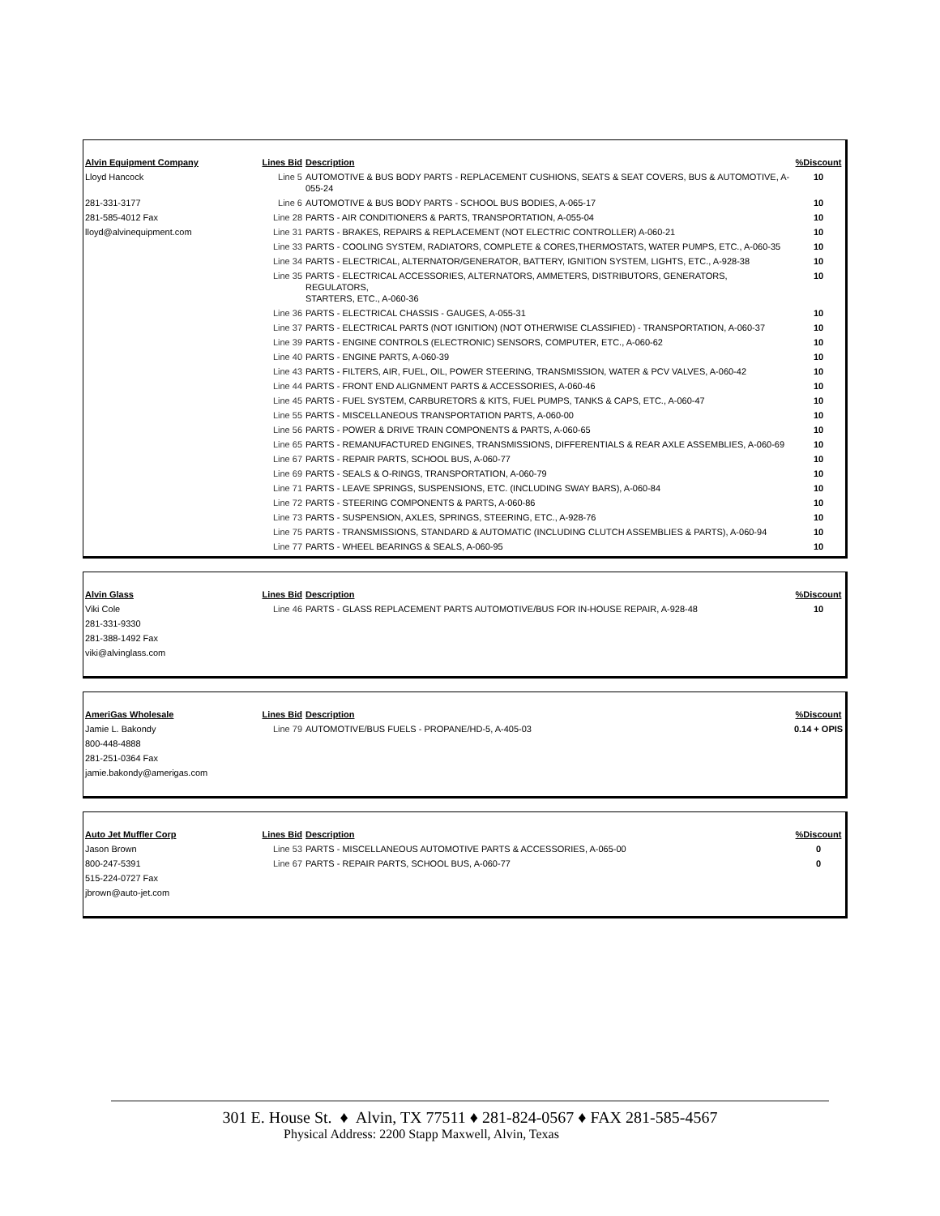| Alvin Equipment Company | Lines Bid | Description | %Discount |
| --- | --- | --- | --- |
| Lloyd Hancock | Line 5 | AUTOMOTIVE & BUS BODY PARTS - REPLACEMENT CUSHIONS, SEATS & SEAT COVERS, BUS & AUTOMOTIVE, A-055-24 | 10 |
| 281-331-3177 | Line 6 | AUTOMOTIVE & BUS BODY PARTS - SCHOOL BUS BODIES, A-065-17 | 10 |
| 281-585-4012 Fax | Line 28 | PARTS - AIR CONDITIONERS & PARTS, TRANSPORTATION, A-055-04 | 10 |
| lloyd@alvinequipment.com | Line 31 | PARTS - BRAKES, REPAIRS & REPLACEMENT (NOT ELECTRIC CONTROLLER) A-060-21 | 10 |
| | Line 33 | PARTS - COOLING SYSTEM, RADIATORS, COMPLETE & CORES,THERMOSTATS, WATER PUMPS, ETC., A-060-35 | 10 |
| | Line 34 | PARTS - ELECTRICAL, ALTERNATOR/GENERATOR, BATTERY, IGNITION SYSTEM, LIGHTS, ETC., A-928-38 | 10 |
| | Line 35 | PARTS - ELECTRICAL ACCESSORIES, ALTERNATORS, AMMETERS, DISTRIBUTORS, GENERATORS, REGULATORS, STARTERS, ETC., A-060-36 | 10 |
| | Line 36 | PARTS - ELECTRICAL CHASSIS - GAUGES, A-055-31 | 10 |
| | Line 37 | PARTS - ELECTRICAL PARTS (NOT IGNITION) (NOT OTHERWISE CLASSIFIED) - TRANSPORTATION, A-060-37 | 10 |
| | Line 39 | PARTS - ENGINE CONTROLS (ELECTRONIC) SENSORS, COMPUTER, ETC., A-060-62 | 10 |
| | Line 40 | PARTS - ENGINE PARTS, A-060-39 | 10 |
| | Line 43 | PARTS - FILTERS, AIR, FUEL, OIL, POWER STEERING, TRANSMISSION, WATER & PCV VALVES, A-060-42 | 10 |
| | Line 44 | PARTS - FRONT END ALIGNMENT PARTS & ACCESSORIES, A-060-46 | 10 |
| | Line 45 | PARTS - FUEL SYSTEM, CARBURETORS & KITS, FUEL PUMPS, TANKS & CAPS, ETC., A-060-47 | 10 |
| | Line 55 | PARTS - MISCELLANEOUS TRANSPORTATION PARTS, A-060-00 | 10 |
| | Line 56 | PARTS - POWER & DRIVE TRAIN COMPONENTS & PARTS, A-060-65 | 10 |
| | Line 65 | PARTS - REMANUFACTURED ENGINES, TRANSMISSIONS, DIFFERENTIALS & REAR AXLE ASSEMBLIES, A-060-69 | 10 |
| | Line 67 | PARTS - REPAIR PARTS, SCHOOL BUS, A-060-77 | 10 |
| | Line 69 | PARTS - SEALS & O-RINGS, TRANSPORTATION, A-060-79 | 10 |
| | Line 71 | PARTS - LEAVE SPRINGS, SUSPENSIONS, ETC. (INCLUDING SWAY BARS), A-060-84 | 10 |
| | Line 72 | PARTS - STEERING COMPONENTS & PARTS, A-060-86 | 10 |
| | Line 73 | PARTS - SUSPENSION, AXLES, SPRINGS, STEERING, ETC., A-928-76 | 10 |
| | Line 75 | PARTS - TRANSMISSIONS, STANDARD & AUTOMATIC (INCLUDING CLUTCH ASSEMBLIES & PARTS), A-060-94 | 10 |
| | Line 77 | PARTS - WHEEL BEARINGS & SEALS, A-060-95 | 10 |
| Alvin Glass | Lines Bid | Description | %Discount |
| --- | --- | --- | --- |
| Viki Cole | Line 46 | PARTS - GLASS REPLACEMENT PARTS AUTOMOTIVE/BUS FOR IN-HOUSE REPAIR, A-928-48 | 10 |
| 281-331-9330 | | | |
| 281-388-1492 Fax | | | |
| viki@alvinglass.com | | | |
| AmeriGas Wholesale | Lines Bid | Description | %Discount |
| --- | --- | --- | --- |
| Jamie L. Bakondy | Line 79 | AUTOMOTIVE/BUS FUELS - PROPANE/HD-5, A-405-03 | 0.14 + OPIS |
| 800-448-4888 | | | |
| 281-251-0364 Fax | | | |
| jamie.bakondy@amerigas.com | | | |
| Auto Jet Muffler Corp | Lines Bid | Description | %Discount |
| --- | --- | --- | --- |
| Jason Brown | Line 53 | PARTS - MISCELLANEOUS AUTOMOTIVE PARTS & ACCESSORIES, A-065-00 | 0 |
| 800-247-5391 | Line 67 | PARTS - REPAIR PARTS, SCHOOL BUS, A-060-77 | 0 |
| 515-224-0727 Fax | | | |
| jbrown@auto-jet.com | | | |
301 E. House St. ♦ Alvin, TX 77511 ♦ 281-824-0567 ♦ FAX 281-585-4567
Physical Address: 2200 Stapp Maxwell, Alvin, Texas